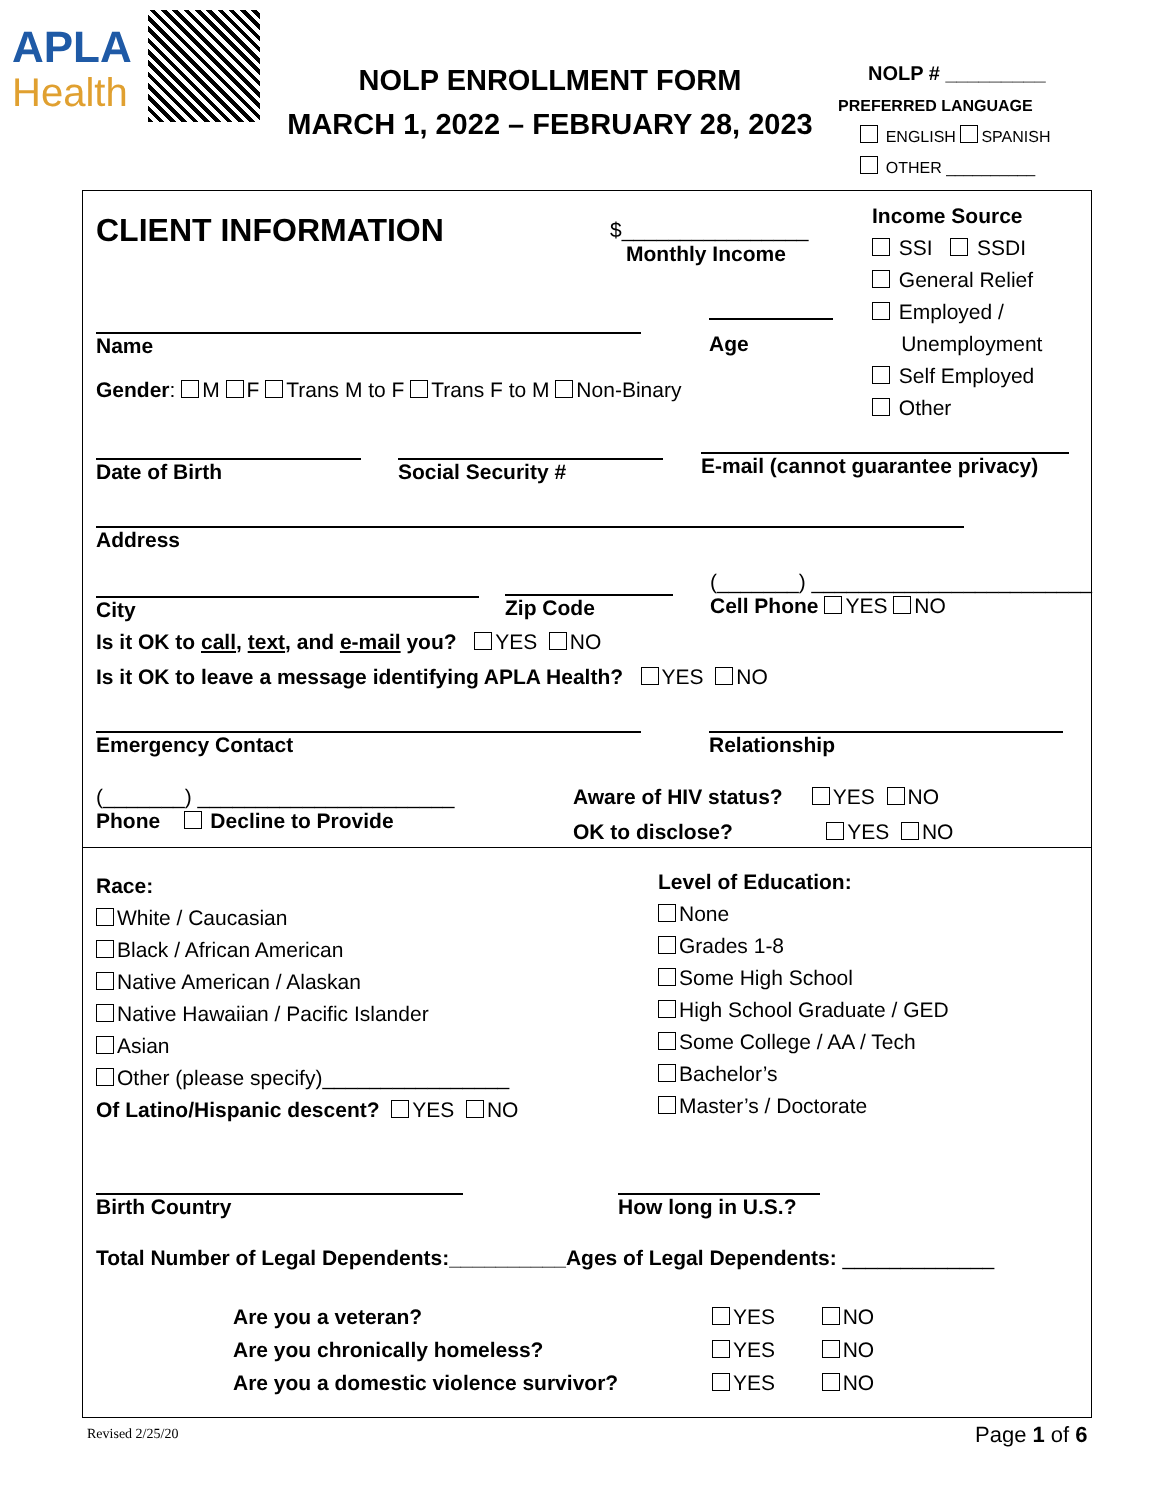APLA
Health
NOLP ENROLLMENT FORM
MARCH 1, 2022 – FEBRUARY 28, 2023
NOLP # _________
PREFERRED LANGUAGE
ENGLISH SPANISH
OTHER __________
CLIENT INFORMATION
$________________
Monthly Income
Income Source
SSI SSDI
General Relief
Employed /
Unemployment
Self Employed
Other
Name
Age
Gender: M F Trans M to F Trans F to M Non-Binary
Date of Birth Social Security #
E-mail (cannot guarantee privacy)
Address
City Zip Code
(_______) ________________________
Cell Phone YES NO
Is it OK to call, text, and e-mail you? YES NO
Is it OK to leave a message identifying APLA Health? YES NO
Emergency Contact Relationship
(_______) ______________________
Phone Decline to Provide
Aware of HIV status? YES NO
OK to disclose? YES NO
Race:
White / Caucasian
Black / African American
Native American / Alaskan
Native Hawaiian / Pacific Islander
Asian
Other (please specify)________________
Of Latino/Hispanic descent? YES NO
Level of Education:
None
Grades 1-8
Some High School
High School Graduate / GED
Some College / AA / Tech
Bachelor’s
Master’s / Doctorate
Birth Country
How long in U.S.?
Total Number of Legal Dependents:__________Ages of Legal Dependents: _____________
Are you a veteran?
Are you chronically homeless?
Are you a domestic violence survivor?
YES NO
YES NO
YES NO
Revised 2/25/20 Page 1 of 6